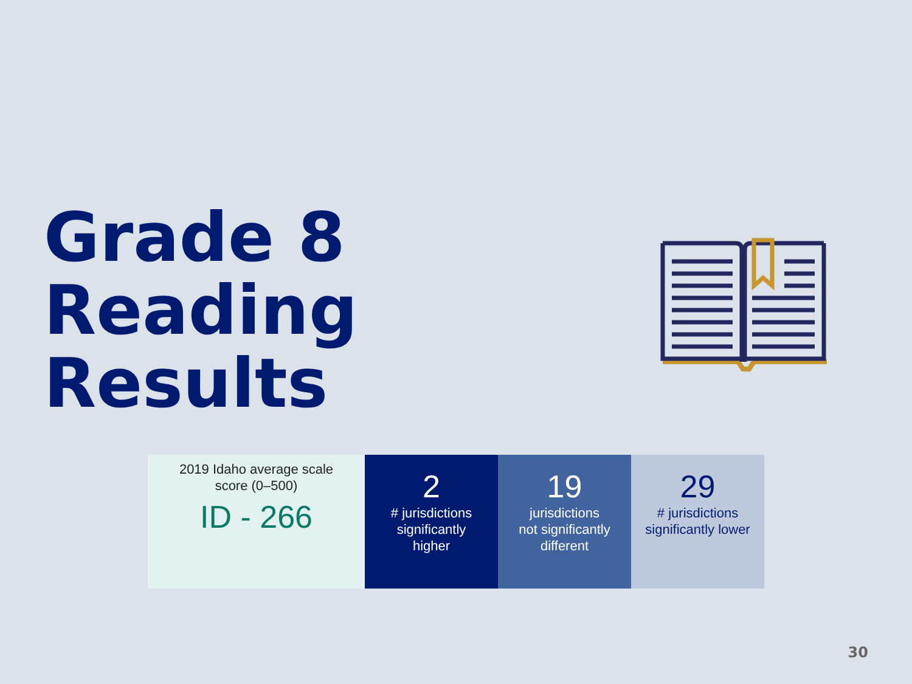Grade 8
Reading
Results
| 2019 Idaho average scale score (0–500) ID - 266 | 2 # jurisdictions significantly higher | 19 jurisdictions not significantly different | 29 # jurisdictions significantly lower |
30